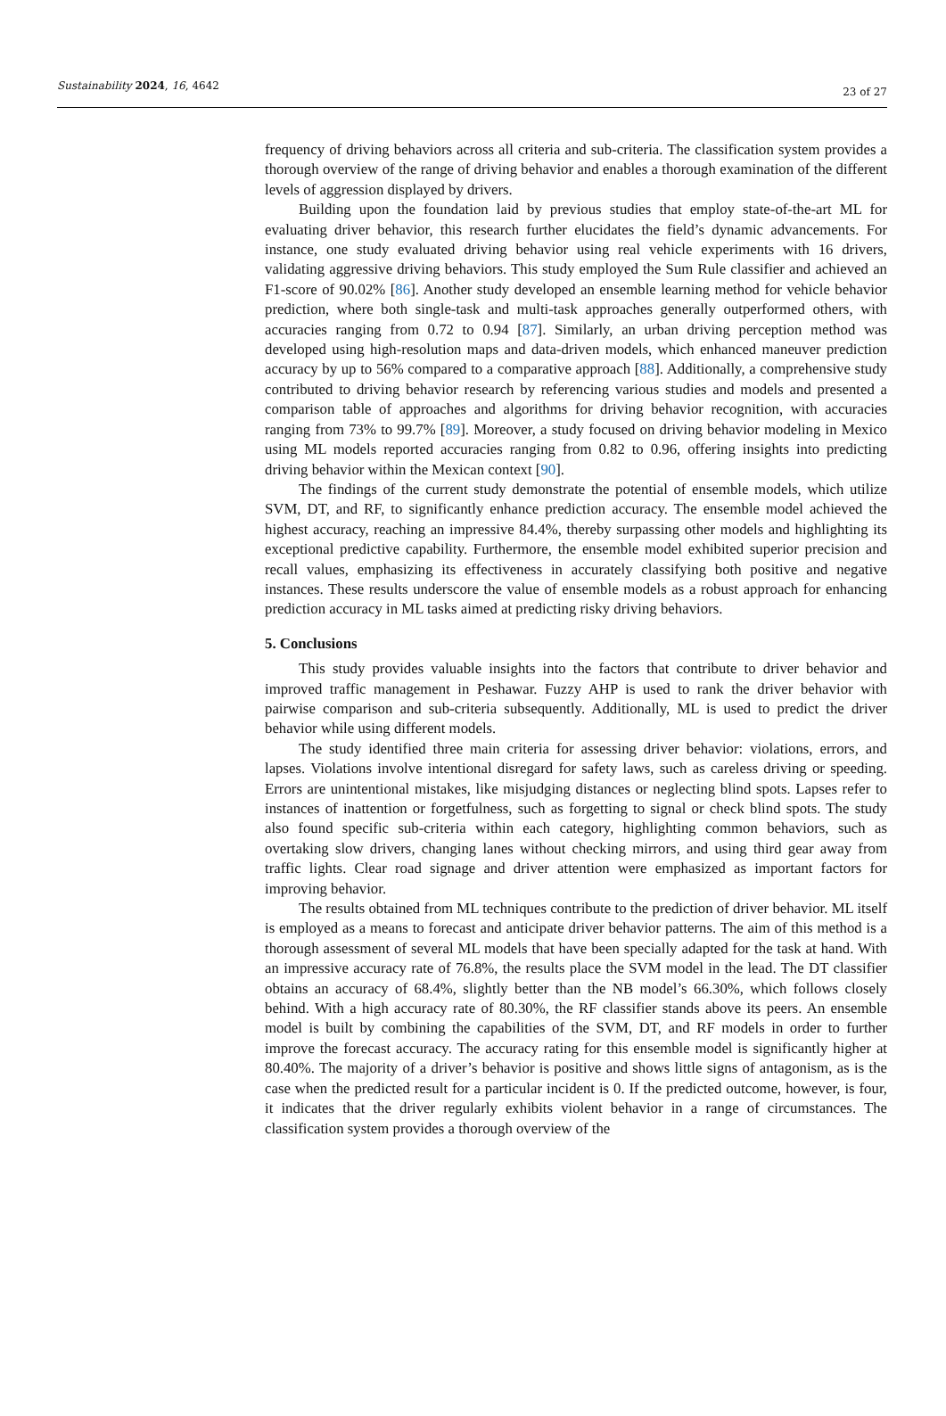Sustainability 2024, 16, 4642 23 of 27
frequency of driving behaviors across all criteria and sub-criteria. The classification system provides a thorough overview of the range of driving behavior and enables a thorough examination of the different levels of aggression displayed by drivers.
Building upon the foundation laid by previous studies that employ state-of-the-art ML for evaluating driver behavior, this research further elucidates the field’s dynamic advancements. For instance, one study evaluated driving behavior using real vehicle experiments with 16 drivers, validating aggressive driving behaviors. This study employed the Sum Rule classifier and achieved an F1-score of 90.02% [86]. Another study developed an ensemble learning method for vehicle behavior prediction, where both single-task and multi-task approaches generally outperformed others, with accuracies ranging from 0.72 to 0.94 [87]. Similarly, an urban driving perception method was developed using high-resolution maps and data-driven models, which enhanced maneuver prediction accuracy by up to 56% compared to a comparative approach [88]. Additionally, a comprehensive study contributed to driving behavior research by referencing various studies and models and presented a comparison table of approaches and algorithms for driving behavior recognition, with accuracies ranging from 73% to 99.7% [89]. Moreover, a study focused on driving behavior modeling in Mexico using ML models reported accuracies ranging from 0.82 to 0.96, offering insights into predicting driving behavior within the Mexican context [90].
The findings of the current study demonstrate the potential of ensemble models, which utilize SVM, DT, and RF, to significantly enhance prediction accuracy. The ensemble model achieved the highest accuracy, reaching an impressive 84.4%, thereby surpassing other models and highlighting its exceptional predictive capability. Furthermore, the ensemble model exhibited superior precision and recall values, emphasizing its effectiveness in accurately classifying both positive and negative instances. These results underscore the value of ensemble models as a robust approach for enhancing prediction accuracy in ML tasks aimed at predicting risky driving behaviors.
5. Conclusions
This study provides valuable insights into the factors that contribute to driver behavior and improved traffic management in Peshawar. Fuzzy AHP is used to rank the driver behavior with pairwise comparison and sub-criteria subsequently. Additionally, ML is used to predict the driver behavior while using different models.
The study identified three main criteria for assessing driver behavior: violations, errors, and lapses. Violations involve intentional disregard for safety laws, such as careless driving or speeding. Errors are unintentional mistakes, like misjudging distances or neglecting blind spots. Lapses refer to instances of inattention or forgetfulness, such as forgetting to signal or check blind spots. The study also found specific sub-criteria within each category, highlighting common behaviors, such as overtaking slow drivers, changing lanes without checking mirrors, and using third gear away from traffic lights. Clear road signage and driver attention were emphasized as important factors for improving behavior.
The results obtained from ML techniques contribute to the prediction of driver behavior. ML itself is employed as a means to forecast and anticipate driver behavior patterns. The aim of this method is a thorough assessment of several ML models that have been specially adapted for the task at hand. With an impressive accuracy rate of 76.8%, the results place the SVM model in the lead. The DT classifier obtains an accuracy of 68.4%, slightly better than the NB model’s 66.30%, which follows closely behind. With a high accuracy rate of 80.30%, the RF classifier stands above its peers. An ensemble model is built by combining the capabilities of the SVM, DT, and RF models in order to further improve the forecast accuracy. The accuracy rating for this ensemble model is significantly higher at 80.40%. The majority of a driver’s behavior is positive and shows little signs of antagonism, as is the case when the predicted result for a particular incident is 0. If the predicted outcome, however, is four, it indicates that the driver regularly exhibits violent behavior in a range of circumstances. The classification system provides a thorough overview of the